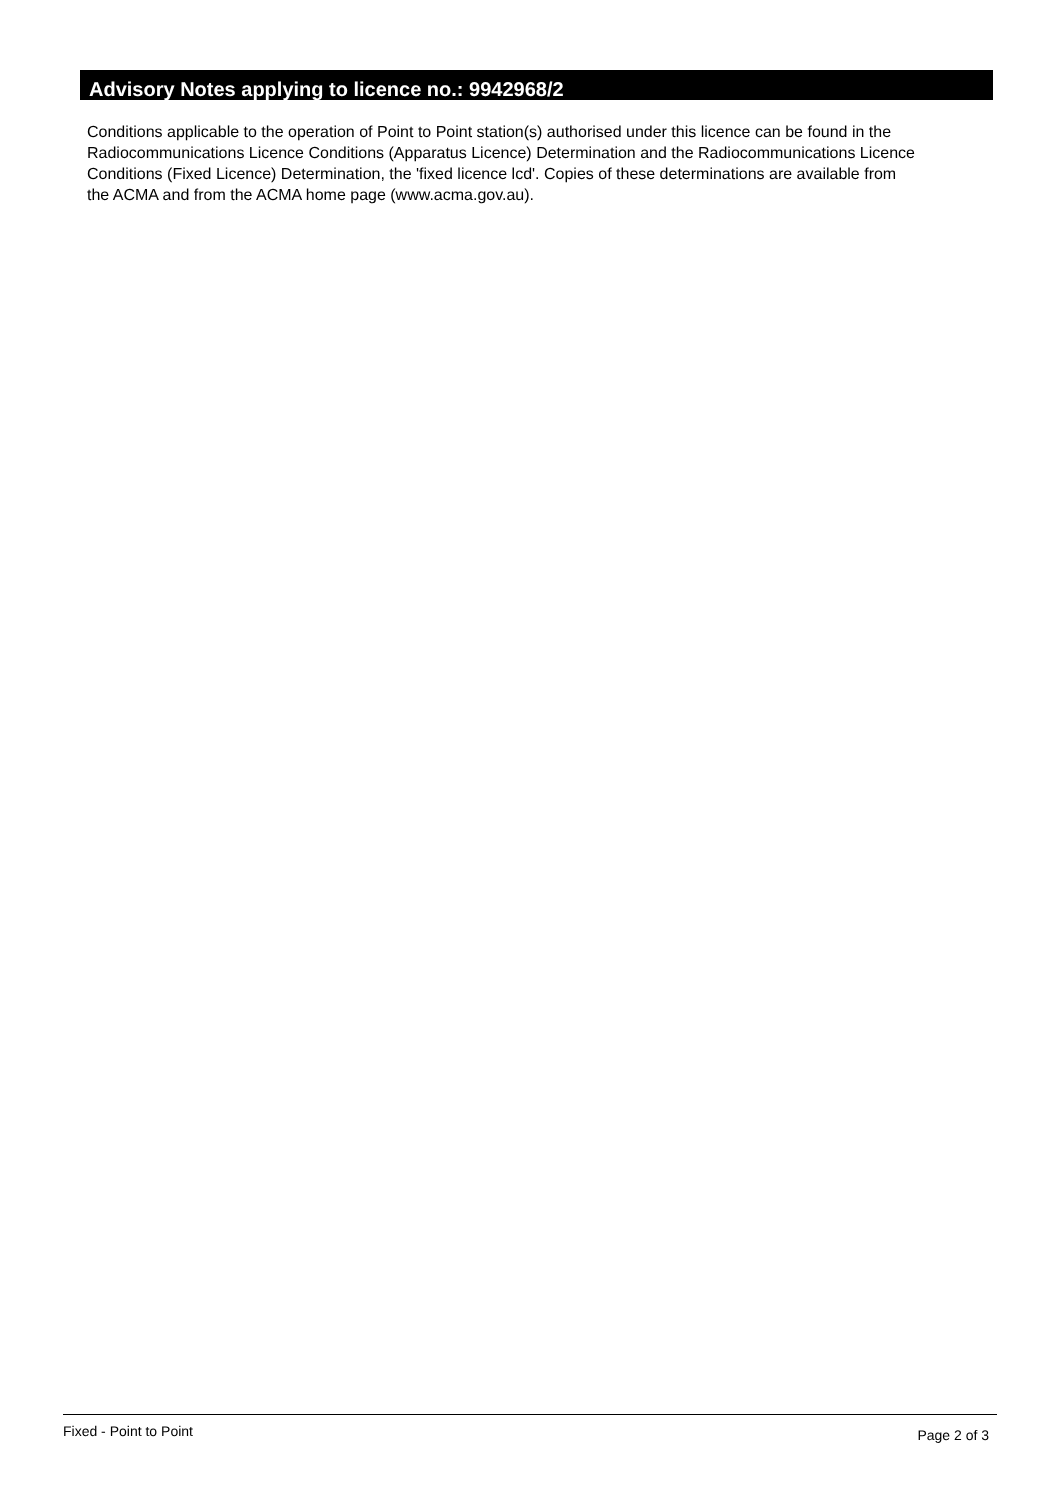Advisory Notes applying to licence no.: 9942968/2
Conditions applicable to the operation of Point to Point station(s) authorised under this licence can be found in the
Radiocommunications Licence Conditions (Apparatus Licence) Determination and the Radiocommunications Licence
Conditions (Fixed Licence) Determination, the 'fixed licence lcd'. Copies of these determinations are available from
the ACMA and from the ACMA home page (www.acma.gov.au).
Fixed - Point to Point Page 2 of 3